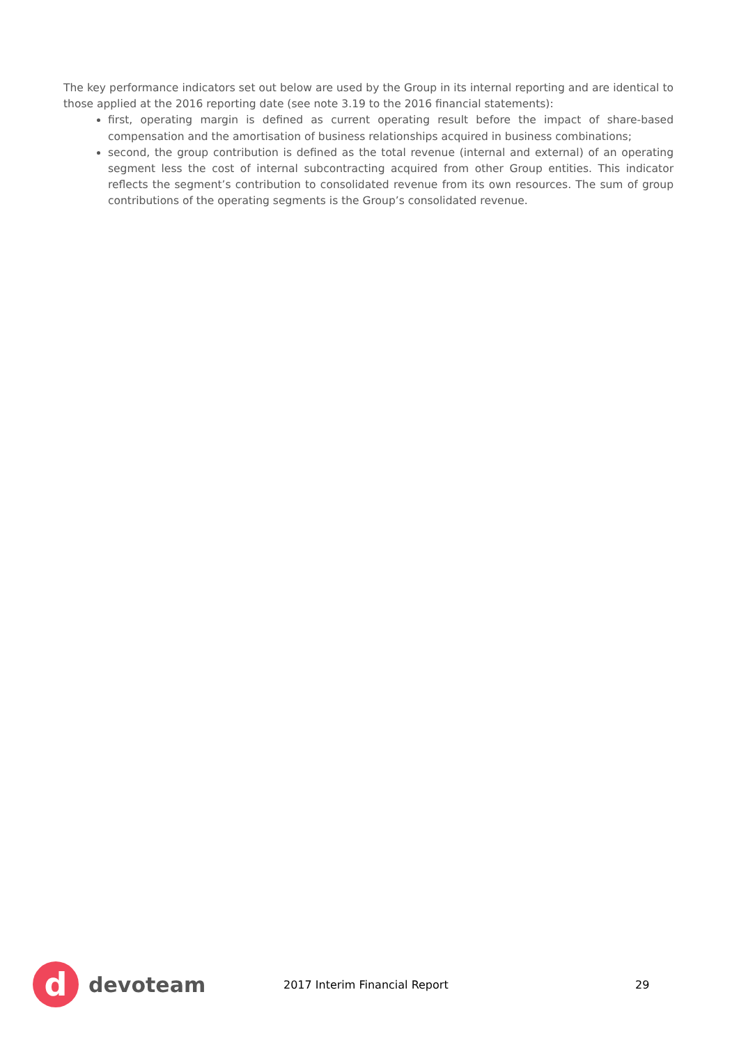The key performance indicators set out below are used by the Group in its internal reporting and are identical to those applied at the 2016 reporting date (see note 3.19 to the 2016 financial statements):
first, operating margin is defined as current operating result before the impact of share-based compensation and the amortisation of business relationships acquired in business combinations;
second, the group contribution is defined as the total revenue (internal and external) of an operating segment less the cost of internal subcontracting acquired from other Group entities. This indicator reflects the segment’s contribution to consolidated revenue from its own resources. The sum of group contributions of the operating segments is the Group’s consolidated revenue.
d
devoteam
2017 Interim Financial Report 29